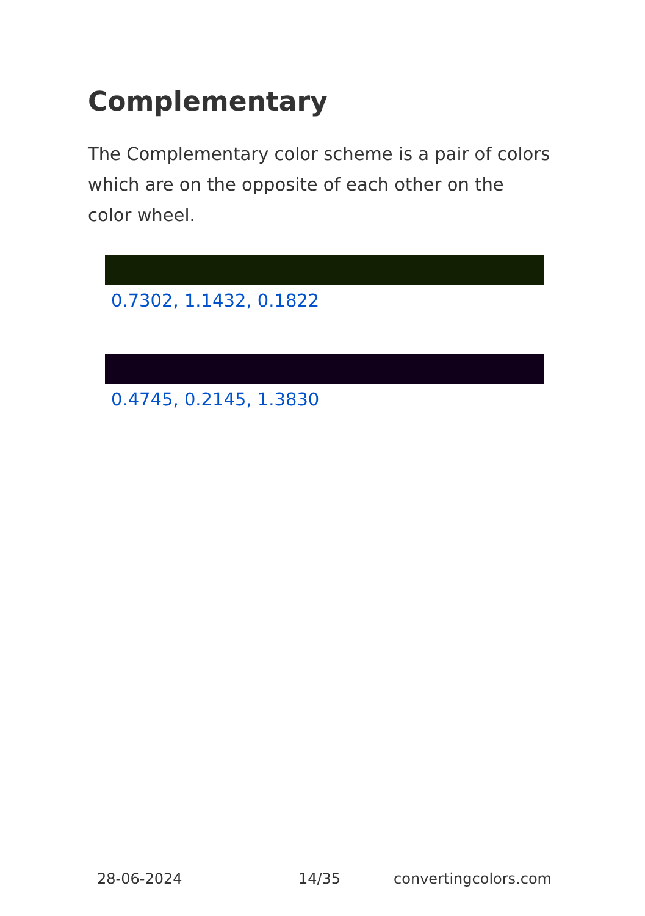Complementary
The Complementary color scheme is a pair of colors which are on the opposite of each other on the color wheel.
0.7302, 1.1432, 0.1822
0.4745, 0.2145, 1.3830
28-06-2024 14/35 convertingcolors.com